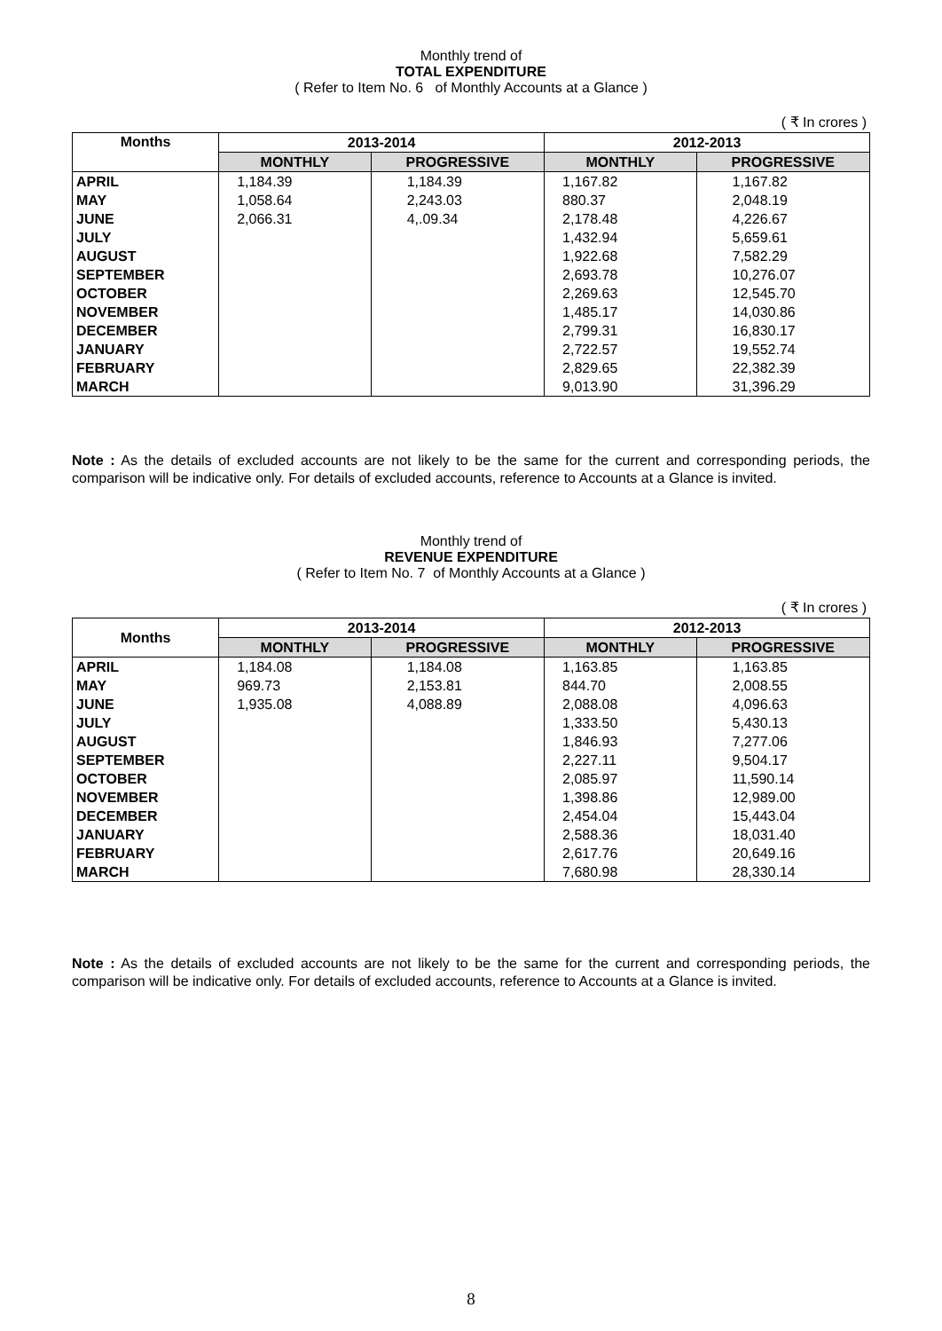Monthly trend of
TOTAL EXPENDITURE
( Refer to Item No. 6 of Monthly Accounts at a Glance )
( ₹ In crores )
| Months | 2013-2014 | | 2012-2013 | |
| --- | --- | --- | --- | --- |
| | MONTHLY | PROGRESSIVE | MONTHLY | PROGRESSIVE |
| APRIL | 1,184.39 | 1,184.39 | 1,167.82 | 1,167.82 |
| MAY | 1,058.64 | 2,243.03 | 880.37 | 2,048.19 |
| JUNE | 2,066.31 | 4,.09.34 | 2,178.48 | 4,226.67 |
| JULY | | | 1,432.94 | 5,659.61 |
| AUGUST | | | 1,922.68 | 7,582.29 |
| SEPTEMBER | | | 2,693.78 | 10,276.07 |
| OCTOBER | | | 2,269.63 | 12,545.70 |
| NOVEMBER | | | 1,485.17 | 14,030.86 |
| DECEMBER | | | 2,799.31 | 16,830.17 |
| JANUARY | | | 2,722.57 | 19,552.74 |
| FEBRUARY | | | 2,829.65 | 22,382.39 |
| MARCH | | | 9,013.90 | 31,396.29 |
Note : As the details of excluded accounts are not likely to be the same for the current and corresponding periods, the comparison will be indicative only. For details of excluded accounts, reference to Accounts at a Glance is invited.
Monthly trend of
REVENUE EXPENDITURE
( Refer to Item No. 7 of Monthly Accounts at a Glance )
( ₹ In crores )
| Months | 2013-2014 | | 2012-2013 | |
| --- | --- | --- | --- | --- |
| | MONTHLY | PROGRESSIVE | MONTHLY | PROGRESSIVE |
| APRIL | 1,184.08 | 1,184.08 | 1,163.85 | 1,163.85 |
| MAY | 969.73 | 2,153.81 | 844.70 | 2,008.55 |
| JUNE | 1,935.08 | 4,088.89 | 2,088.08 | 4,096.63 |
| JULY | | | 1,333.50 | 5,430.13 |
| AUGUST | | | 1,846.93 | 7,277.06 |
| SEPTEMBER | | | 2,227.11 | 9,504.17 |
| OCTOBER | | | 2,085.97 | 11,590.14 |
| NOVEMBER | | | 1,398.86 | 12,989.00 |
| DECEMBER | | | 2,454.04 | 15,443.04 |
| JANUARY | | | 2,588.36 | 18,031.40 |
| FEBRUARY | | | 2,617.76 | 20,649.16 |
| MARCH | | | 7,680.98 | 28,330.14 |
Note : As the details of excluded accounts are not likely to be the same for the current and corresponding periods, the comparison will be indicative only. For details of excluded accounts, reference to Accounts at a Glance is invited.
8